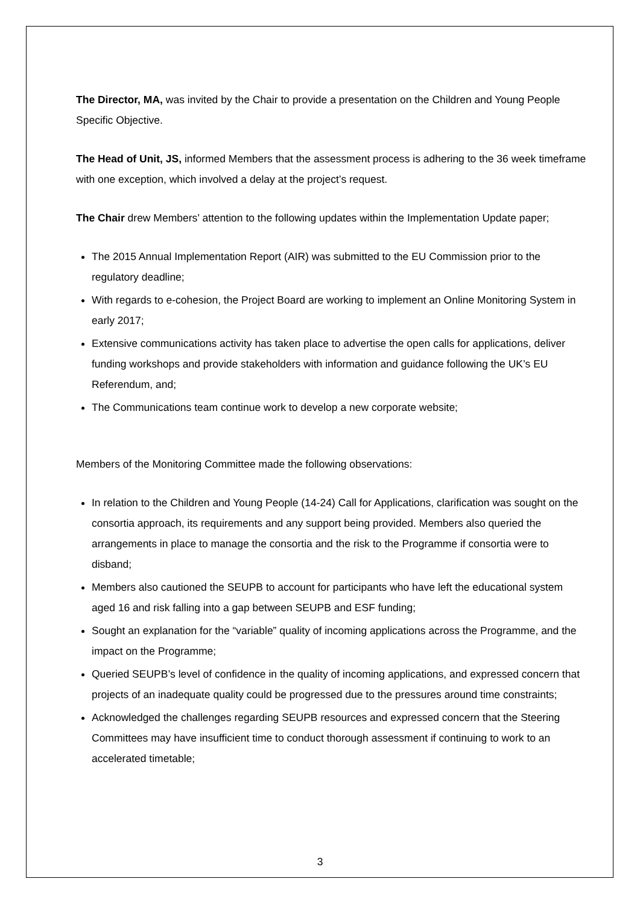The Director, MA, was invited by the Chair to provide a presentation on the Children and Young People Specific Objective.
The Head of Unit, JS, informed Members that the assessment process is adhering to the 36 week timeframe with one exception, which involved a delay at the project’s request.
The Chair drew Members’ attention to the following updates within the Implementation Update paper;
The 2015 Annual Implementation Report (AIR) was submitted to the EU Commission prior to the regulatory deadline;
With regards to e-cohesion, the Project Board are working to implement an Online Monitoring System in early 2017;
Extensive communications activity has taken place to advertise the open calls for applications, deliver funding workshops and provide stakeholders with information and guidance following the UK’s EU Referendum, and;
The Communications team continue work to develop a new corporate website;
Members of the Monitoring Committee made the following observations:
In relation to the Children and Young People (14-24) Call for Applications, clarification was sought on the consortia approach, its requirements and any support being provided. Members also queried the arrangements in place to manage the consortia and the risk to the Programme if consortia were to disband;
Members also cautioned the SEUPB to account for participants who have left the educational system aged 16 and risk falling into a gap between SEUPB and ESF funding;
Sought an explanation for the “variable” quality of incoming applications across the Programme, and the impact on the Programme;
Queried SEUPB’s level of confidence in the quality of incoming applications, and expressed concern that projects of an inadequate quality could be progressed due to the pressures around time constraints;
Acknowledged the challenges regarding SEUPB resources and expressed concern that the Steering Committees may have insufficient time to conduct thorough assessment if continuing to work to an accelerated timetable;
3